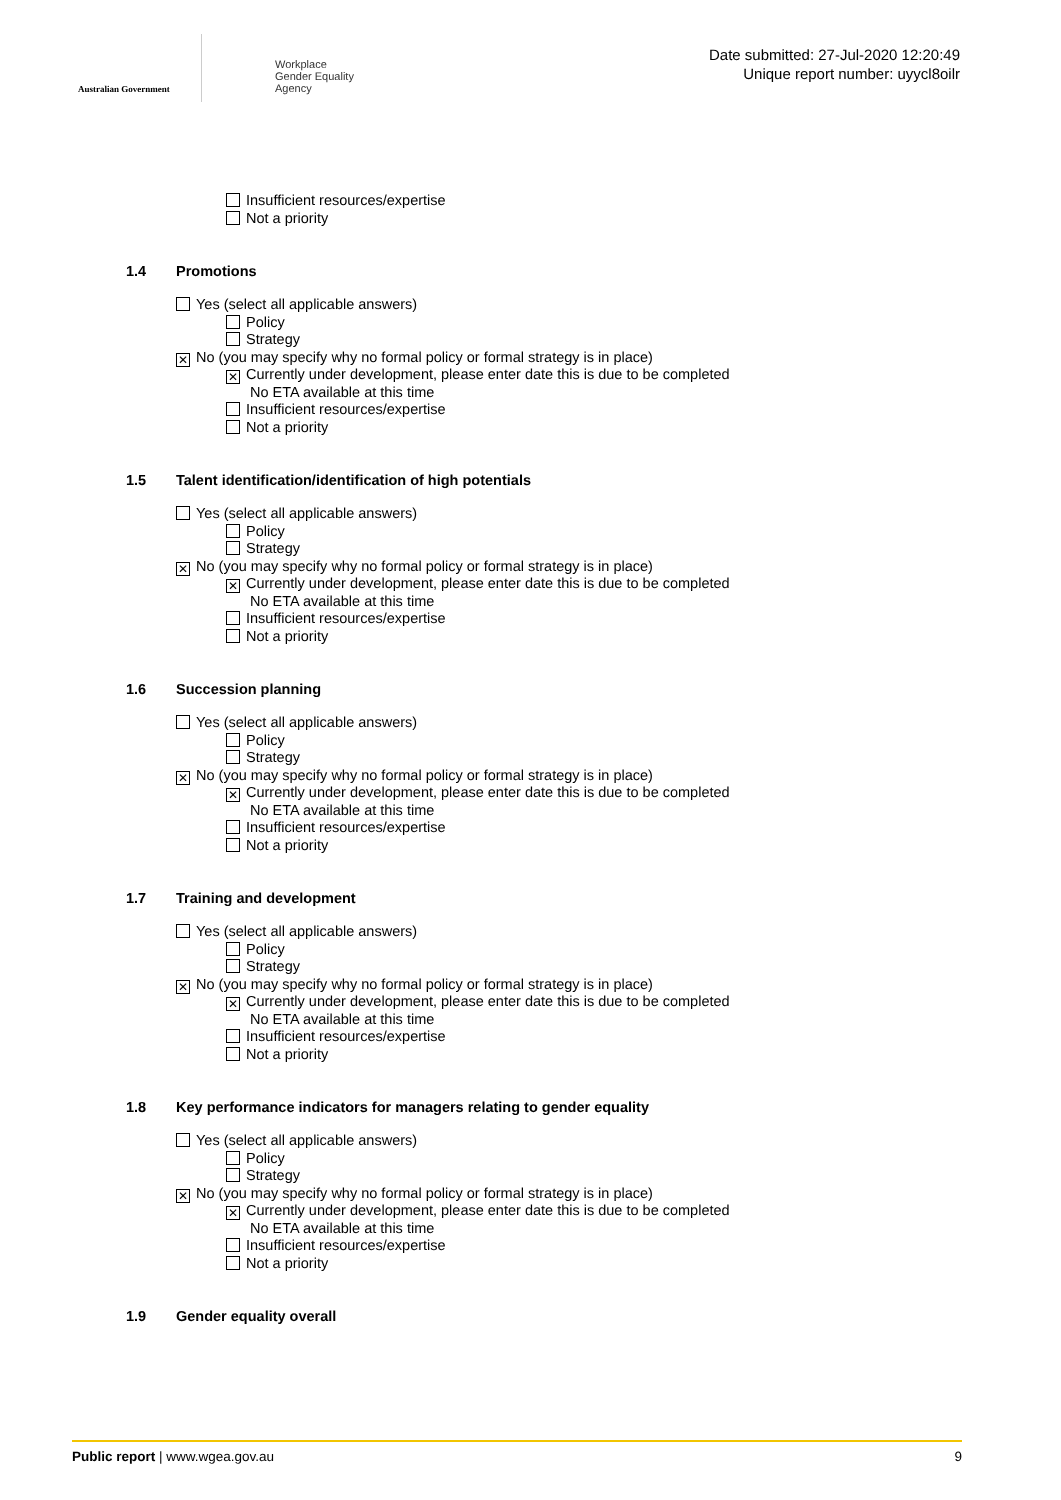Australian Government
Workplace
Gender Equality
Agency
Date submitted: 27-Jul-2020 12:20:49
Unique report number: uyycl8oilr
Insufficient resources/expertise
Not a priority
1.4 Promotions
Yes (select all applicable answers)
Policy
Strategy
✕ No (you may specify why no formal policy or formal strategy is in place)
✕ Currently under development, please enter date this is due to be completed
No ETA available at this time
Insufficient resources/expertise
Not a priority
1.5 Talent identification/identification of high potentials
Yes (select all applicable answers)
Policy
Strategy
✕ No (you may specify why no formal policy or formal strategy is in place)
✕ Currently under development, please enter date this is due to be completed
No ETA available at this time
Insufficient resources/expertise
Not a priority
1.6 Succession planning
Yes (select all applicable answers)
Policy
Strategy
✕ No (you may specify why no formal policy or formal strategy is in place)
✕ Currently under development, please enter date this is due to be completed
No ETA available at this time
Insufficient resources/expertise
Not a priority
1.7 Training and development
Yes (select all applicable answers)
Policy
Strategy
✕ No (you may specify why no formal policy or formal strategy is in place)
✕ Currently under development, please enter date this is due to be completed
No ETA available at this time
Insufficient resources/expertise
Not a priority
1.8 Key performance indicators for managers relating to gender equality
Yes (select all applicable answers)
Policy
Strategy
✕ No (you may specify why no formal policy or formal strategy is in place)
✕ Currently under development, please enter date this is due to be completed
No ETA available at this time
Insufficient resources/expertise
Not a priority
1.9 Gender equality overall
Public report | www.wgea.gov.au 9